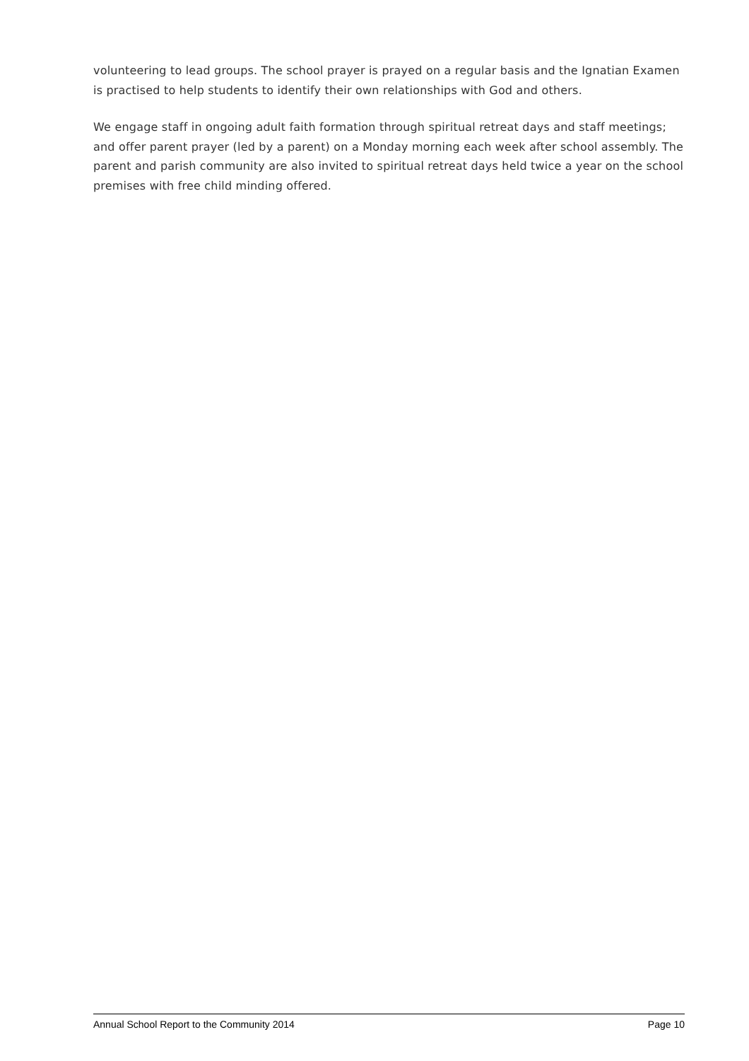volunteering to lead groups. The school prayer is prayed on a regular basis and the Ignatian Examen is practised to help students to identify their own relationships with God and others.
We engage staff in ongoing adult faith formation through spiritual retreat days and staff meetings; and offer parent prayer (led by a parent) on a Monday morning each week after school assembly. The parent and parish community are also invited to spiritual retreat days held twice a year on the school premises with free child minding offered.
Annual School Report to the Community 2014 Page 10